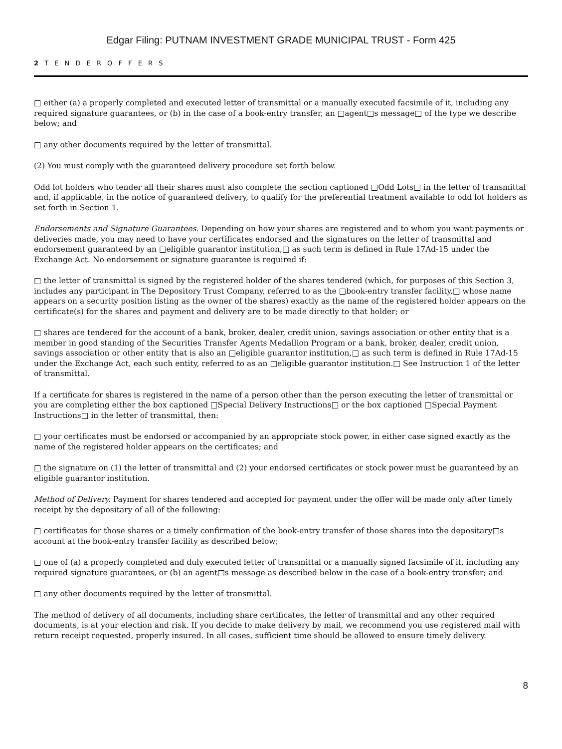Edgar Filing: PUTNAM INVESTMENT GRADE MUNICIPAL TRUST - Form 425
2 T E N D E R O F F E R S
□ either (a) a properly completed and executed letter of transmittal or a manually executed facsimile of it, including any required signature guarantees, or (b) in the case of a book-entry transfer, an □agent□s message□ of the type we describe below; and
□ any other documents required by the letter of transmittal.
(2) You must comply with the guaranteed delivery procedure set forth below.
Odd lot holders who tender all their shares must also complete the section captioned □Odd Lots□ in the letter of transmittal and, if applicable, in the notice of guaranteed delivery, to qualify for the preferential treatment available to odd lot holders as set forth in Section 1.
Endorsements and Signature Guarantees. Depending on how your shares are registered and to whom you want payments or deliveries made, you may need to have your certificates endorsed and the signatures on the letter of transmittal and endorsement guaranteed by an □eligible guarantor institution,□ as such term is defined in Rule 17Ad-15 under the Exchange Act. No endorsement or signature guarantee is required if:
□ the letter of transmittal is signed by the registered holder of the shares tendered (which, for purposes of this Section 3, includes any participant in The Depository Trust Company, referred to as the □book-entry transfer facility,□ whose name appears on a security position listing as the owner of the shares) exactly as the name of the registered holder appears on the certificate(s) for the shares and payment and delivery are to be made directly to that holder; or
□ shares are tendered for the account of a bank, broker, dealer, credit union, savings association or other entity that is a member in good standing of the Securities Transfer Agents Medallion Program or a bank, broker, dealer, credit union, savings association or other entity that is also an □eligible guarantor institution,□ as such term is defined in Rule 17Ad-15 under the Exchange Act, each such entity, referred to as an □eligible guarantor institution.□ See Instruction 1 of the letter of transmittal.
If a certificate for shares is registered in the name of a person other than the person executing the letter of transmittal or you are completing either the box captioned □Special Delivery Instructions□ or the box captioned □Special Payment Instructions□ in the letter of transmittal, then:
□ your certificates must be endorsed or accompanied by an appropriate stock power, in either case signed exactly as the name of the registered holder appears on the certificates; and
□ the signature on (1) the letter of transmittal and (2) your endorsed certificates or stock power must be guaranteed by an eligible guarantor institution.
Method of Delivery. Payment for shares tendered and accepted for payment under the offer will be made only after timely receipt by the depositary of all of the following:
□ certificates for those shares or a timely confirmation of the book-entry transfer of those shares into the depositary□s account at the book-entry transfer facility as described below;
□ one of (a) a properly completed and duly executed letter of transmittal or a manually signed facsimile of it, including any required signature guarantees, or (b) an agent□s message as described below in the case of a book-entry transfer; and
□ any other documents required by the letter of transmittal.
The method of delivery of all documents, including share certificates, the letter of transmittal and any other required documents, is at your election and risk. If you decide to make delivery by mail, we recommend you use registered mail with return receipt requested, properly insured. In all cases, sufficient time should be allowed to ensure timely delivery.
8